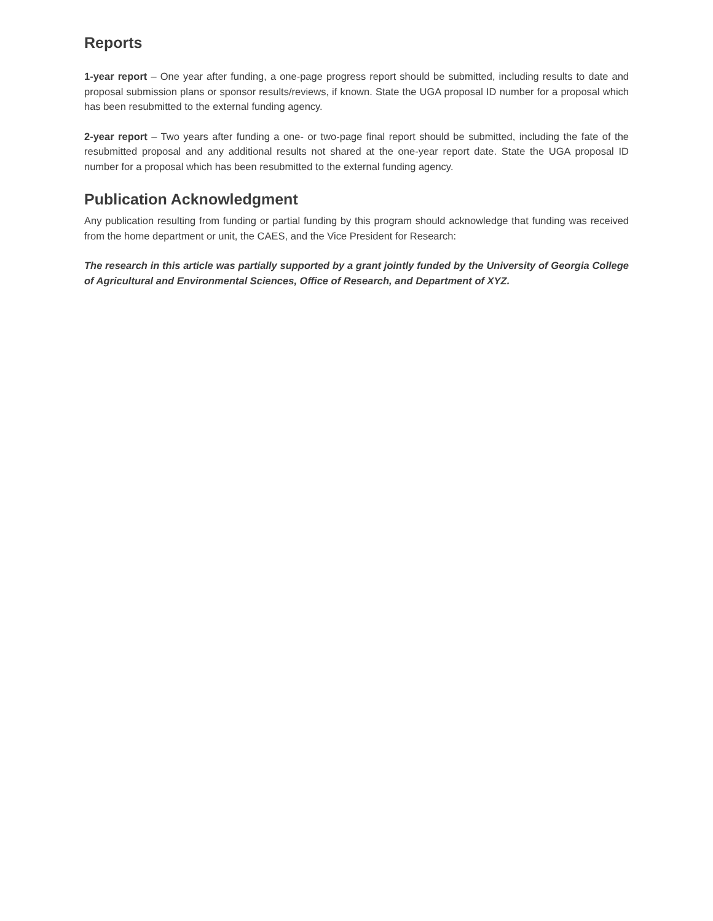Reports
1-year report – One year after funding, a one-page progress report should be submitted, including results to date and proposal submission plans or sponsor results/reviews, if known. State the UGA proposal ID number for a proposal which has been resubmitted to the external funding agency.
2-year report – Two years after funding a one- or two-page final report should be submitted, including the fate of the resubmitted proposal and any additional results not shared at the one-year report date. State the UGA proposal ID number for a proposal which has been resubmitted to the external funding agency.
Publication Acknowledgment
Any publication resulting from funding or partial funding by this program should acknowledge that funding was received from the home department or unit, the CAES, and the Vice President for Research:
The research in this article was partially supported by a grant jointly funded by the University of Georgia College of Agricultural and Environmental Sciences, Office of Research, and Department of XYZ.